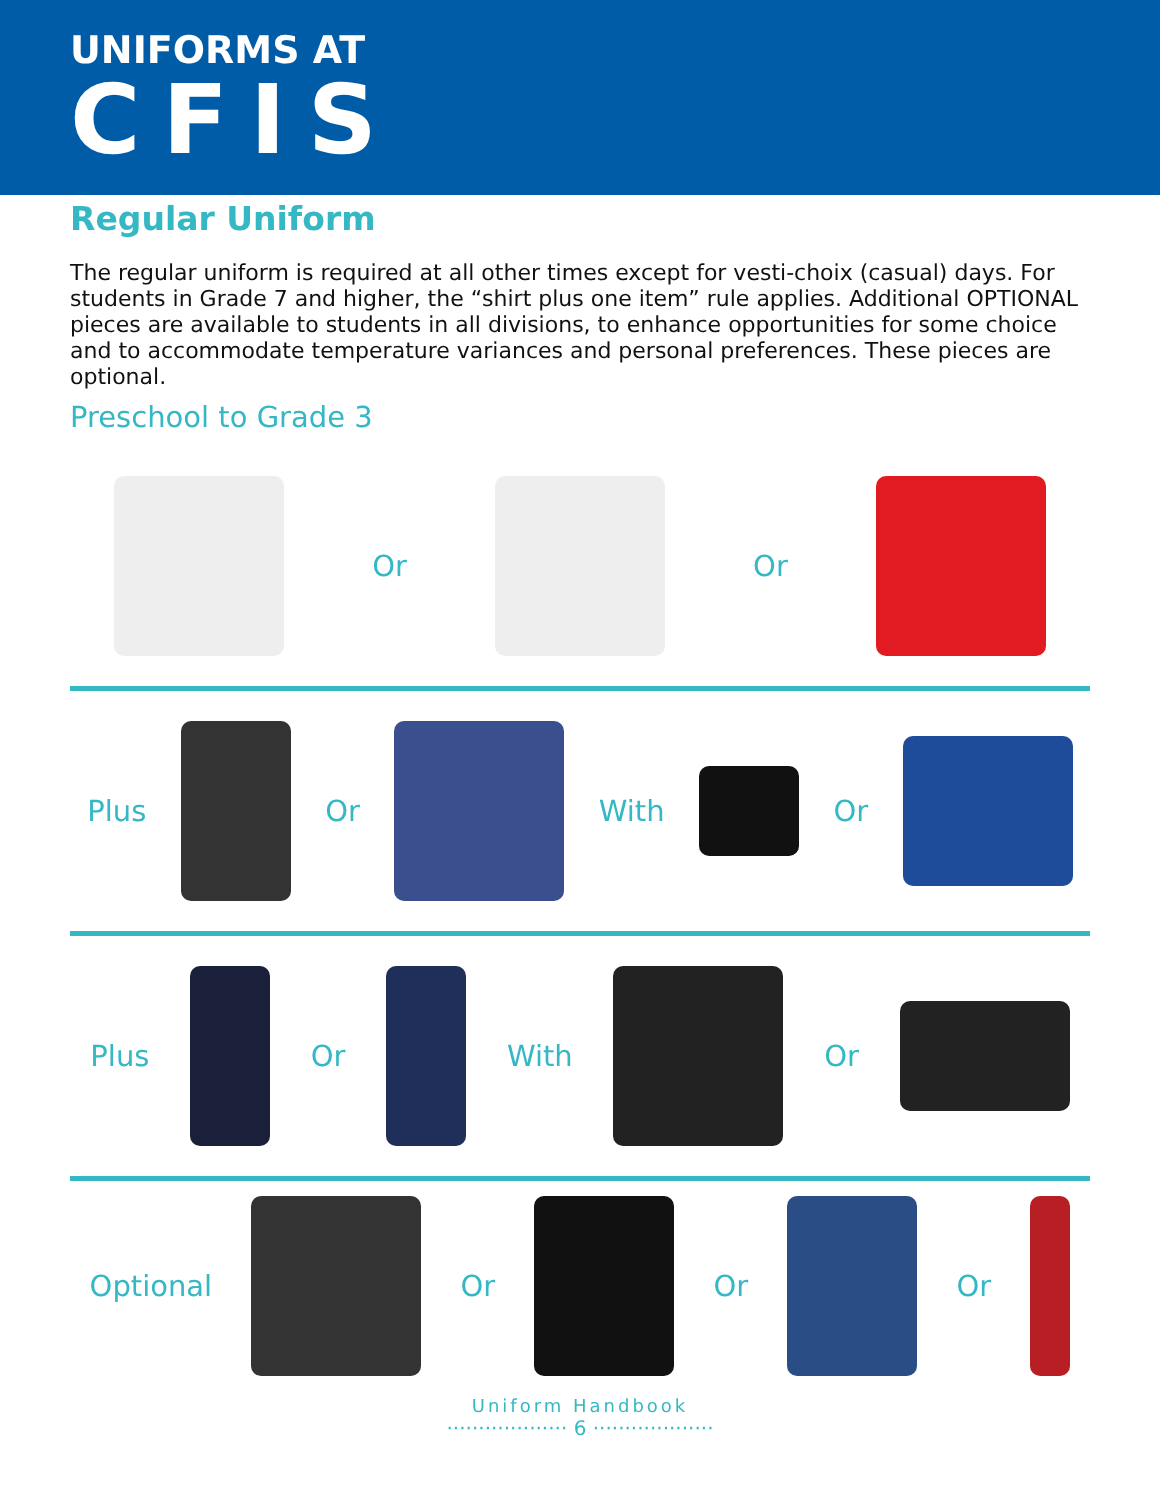UNIFORMS AT
CFIS
Regular Uniform
The regular uniform is required at all other times except for vesti-choix (casual) days. For students in Grade 7 and higher, the “shirt plus one item” rule applies. Additional OPTIONAL pieces are available to students in all divisions, to enhance opportunities for some choice and to accommodate temperature variances and personal preferences. These pieces are optional.
Preschool to Grade 3
Or Or
Plus Or With Or
Plus Or With Or
Optional Or Or Or
Uniform Handbook
··················· 6 ···················